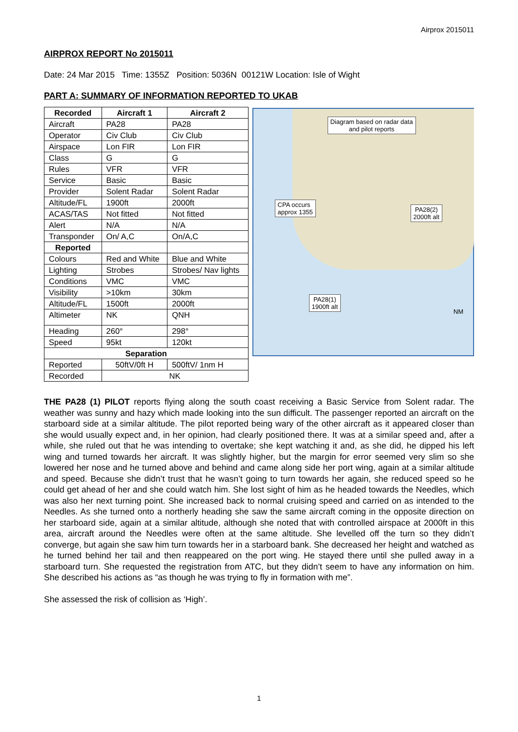Airprox 2015011
AIRPROX REPORT No 2015011
Date: 24 Mar 2015 Time: 1355Z Position: 5036N 00121W Location: Isle of Wight
PART A: SUMMARY OF INFORMATION REPORTED TO UKAB
| Recorded | Aircraft 1 | Aircraft 2 |
| --- | --- | --- |
| Aircraft | PA28 | PA28 |
| Operator | Civ Club | Civ Club |
| Airspace | Lon FIR | Lon FIR |
| Class | G | G |
| Rules | VFR | VFR |
| Service | Basic | Basic |
| Provider | Solent Radar | Solent Radar |
| Altitude/FL | 1900ft | 2000ft |
| ACAS/TAS | Not fitted | Not fitted |
| Alert | N/A | N/A |
| Transponder | On/ A,C | On/A,C |
| Reported | | |
| Colours | Red and White | Blue and White |
| Lighting | Strobes | Strobes/ Nav lights |
| Conditions | VMC | VMC |
| Visibility | >10km | 30km |
| Altitude/FL | 1500ft | 2000ft |
| Altimeter | NK | QNH |
| Heading | 260° | 298° |
| Speed | 95kt | 120kt |
| Separation | | |
| Reported | 50ftV/0ft H | 500ftV/ 1nm H |
| Recorded | NK | |
Diagram based on radar data
and pilot reports
CPA occurs
approx 1355
PA28(2)
2000ft alt
PA28(1)
1900ft alt
NM
THE PA28 (1) PILOT reports flying along the south coast receiving a Basic Service from Solent radar. The weather was sunny and hazy which made looking into the sun difficult. The passenger reported an aircraft on the starboard side at a similar altitude. The pilot reported being wary of the other aircraft as it appeared closer than she would usually expect and, in her opinion, had clearly positioned there. It was at a similar speed and, after a while, she ruled out that he was intending to overtake; she kept watching it and, as she did, he dipped his left wing and turned towards her aircraft. It was slightly higher, but the margin for error seemed very slim so she lowered her nose and he turned above and behind and came along side her port wing, again at a similar altitude and speed. Because she didn’t trust that he wasn’t going to turn towards her again, she reduced speed so he could get ahead of her and she could watch him. She lost sight of him as he headed towards the Needles, which was also her next turning point. She increased back to normal cruising speed and carried on as intended to the Needles. As she turned onto a northerly heading she saw the same aircraft coming in the opposite direction on her starboard side, again at a similar altitude, although she noted that with controlled airspace at 2000ft in this area, aircraft around the Needles were often at the same altitude. She levelled off the turn so they didn’t converge, but again she saw him turn towards her in a starboard bank. She decreased her height and watched as he turned behind her tail and then reappeared on the port wing. He stayed there until she pulled away in a starboard turn. She requested the registration from ATC, but they didn’t seem to have any information on him. She described his actions as “as though he was trying to fly in formation with me”.
She assessed the risk of collision as ‘High’.
1